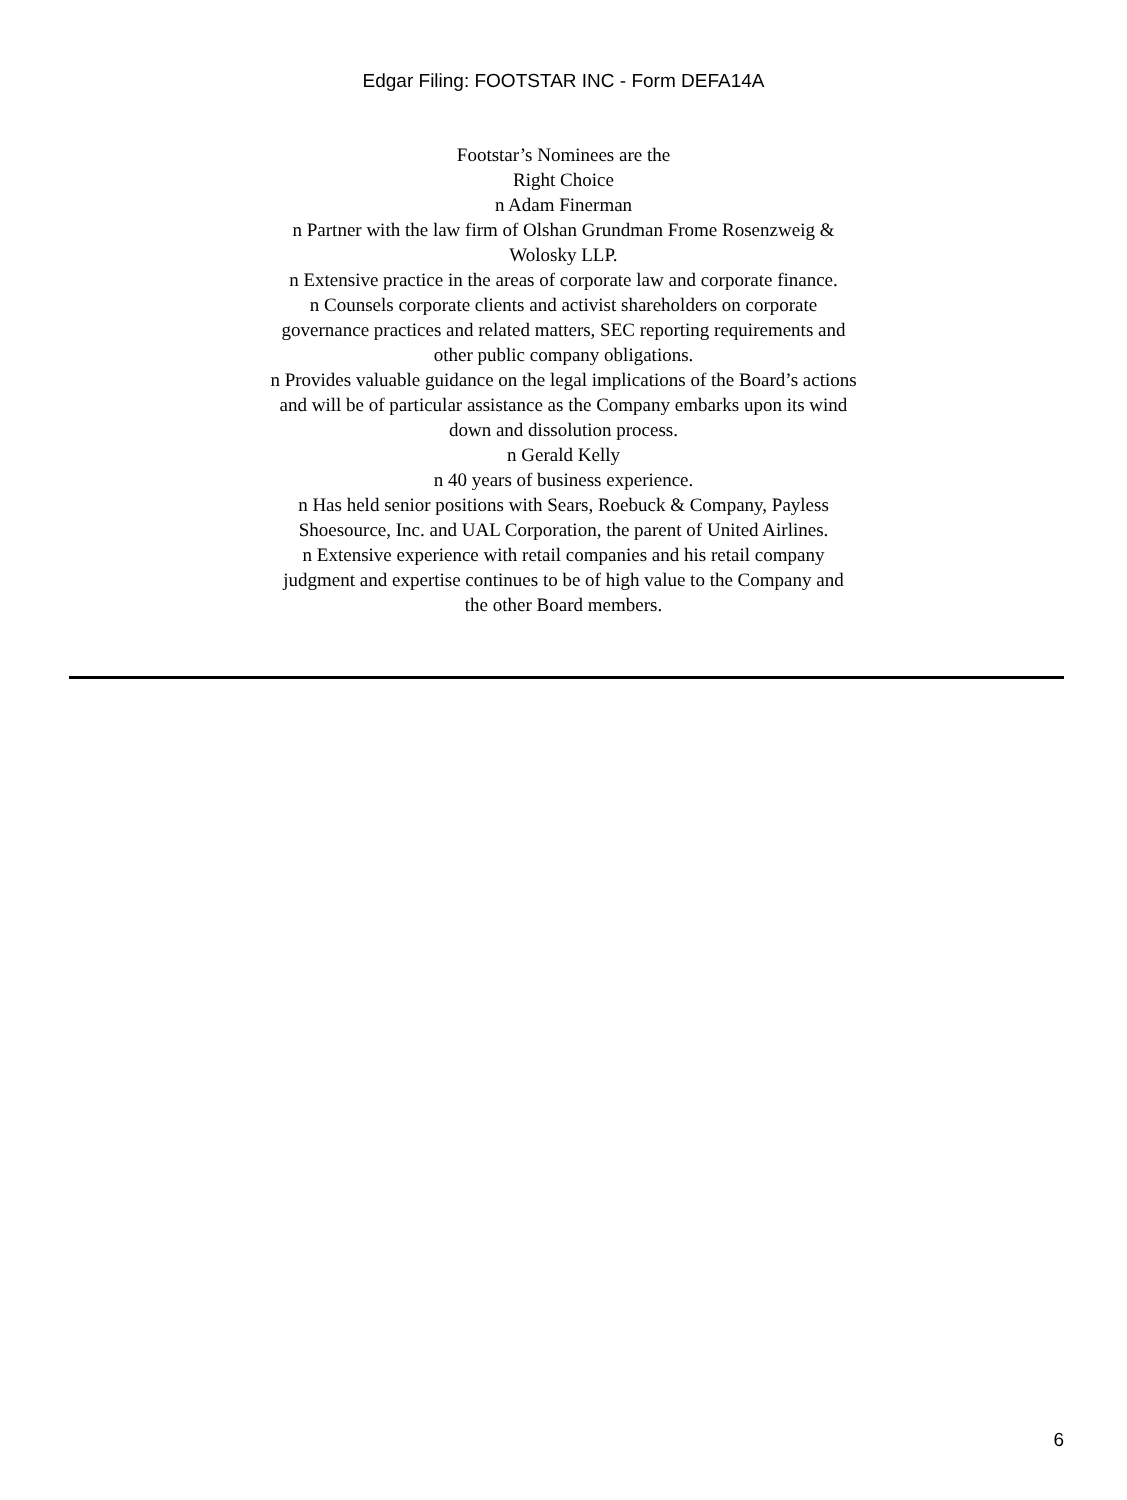Edgar Filing: FOOTSTAR INC - Form DEFA14A
Footstar’s Nominees are the
Right Choice
n Adam Finerman
n Partner with the law firm of Olshan Grundman Frome Rosenzweig &
Wolosky LLP.
n Extensive practice in the areas of corporate law and corporate finance.
n Counsels corporate clients and activist shareholders on corporate
governance practices and related matters, SEC reporting requirements and
other public company obligations.
n Provides valuable guidance on the legal implications of the Board’s actions
and will be of particular assistance as the Company embarks upon its wind
down and dissolution process.
n Gerald Kelly
n 40 years of business experience.
n Has held senior positions with Sears, Roebuck & Company, Payless
Shoesource, Inc. and UAL Corporation, the parent of United Airlines.
n Extensive experience with retail companies and his retail company
judgment and expertise continues to be of high value to the Company and
the other Board members.
6